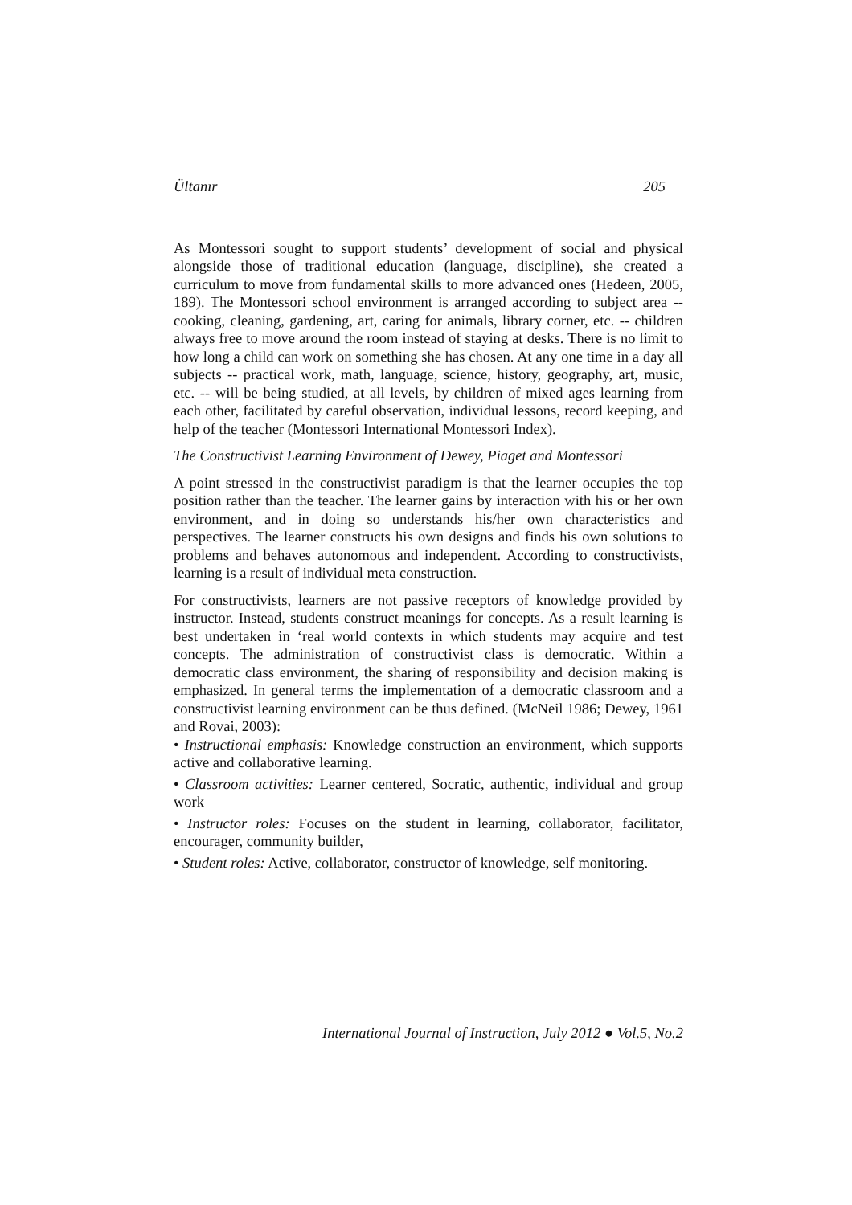Ültanır 205
As Montessori sought to support students’ development of social and physical alongside those of traditional education (language, discipline), she created a curriculum to move from fundamental skills to more advanced ones (Hedeen, 2005, 189). The Montessori school environment is arranged according to subject area -- cooking, cleaning, gardening, art, caring for animals, library corner, etc. -- children always free to move around the room instead of staying at desks. There is no limit to how long a child can work on something she has chosen. At any one time in a day all subjects -- practical work, math, language, science, history, geography, art, music, etc. -- will be being studied, at all levels, by children of mixed ages learning from each other, facilitated by careful observation, individual lessons, record keeping, and help of the teacher (Montessori International Montessori Index).
The Constructivist Learning Environment of Dewey, Piaget and Montessori
A point stressed in the constructivist paradigm is that the learner occupies the top position rather than the teacher. The learner gains by interaction with his or her own environment, and in doing so understands his/her own characteristics and perspectives. The learner constructs his own designs and finds his own solutions to problems and behaves autonomous and independent. According to constructivists, learning is a result of individual meta construction.
For constructivists, learners are not passive receptors of knowledge provided by instructor. Instead, students construct meanings for concepts. As a result learning is best undertaken in ‘real world contexts in which students may acquire and test concepts. The administration of constructivist class is democratic. Within a democratic class environment, the sharing of responsibility and decision making is emphasized. In general terms the implementation of a democratic classroom and a constructivist learning environment can be thus defined. (McNeil 1986; Dewey, 1961 and Rovai, 2003):
• Instructional emphasis: Knowledge construction an environment, which supports active and collaborative learning.
• Classroom activities: Learner centered, Socratic, authentic, individual and group work
• Instructor roles: Focuses on the student in learning, collaborator, facilitator, encourager, community builder,
• Student roles: Active, collaborator, constructor of knowledge, self monitoring.
International Journal of Instruction, July 2012 ● Vol.5, No.2